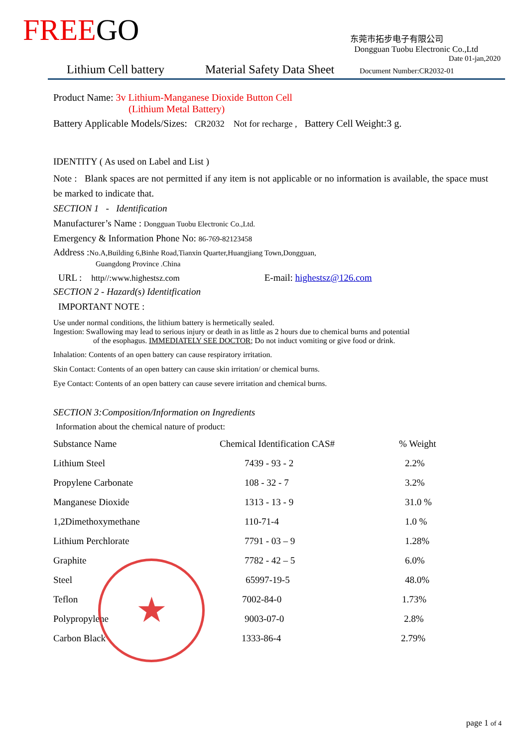FREEGO
东莞市拓步电子有限公司
Dongguan Tuobu Electronic Co.,Ltd
Date 01-jan,2020
Lithium Cell battery Material Safety Data Sheet Document Number:CR2032-01
Product Name: 3v Lithium-Manganese Dioxide Button Cell
(Lithium Metal Battery)
Battery Applicable Models/Sizes: CR2032 Not for recharge , Battery Cell Weight:3 g.
IDENTITY ( As used on Label and List )
Note : Blank spaces are not permitted if any item is not applicable or no information is available, the space must be marked to indicate that.
SECTION 1 - Identification
Manufacturer’s Name : Dongguan Tuobu Electronic Co.,Ltd.
Emergency & Information Phone No: 86-769-82123458
Address :No.A,Building 6,Binhe Road,Tianxin Quarter,Huangjiang Town,Dongguan,
Guangdong Province .China
URL : http//:www.highestsz.com E-mail: highestsz@126.com
SECTION 2 - Hazard(s) Identitfication
IMPORTANT NOTE :
Use under normal conditions, the lithium battery is hermetically sealed.
Ingestion: Swallowing may lead to serious injury or death in as little as 2 hours due to chemical burns and potential
of the esophagus. IMMEDIATELY SEE DOCTOR; Do not induct vomiting or give food or drink.
Inhalation: Contents of an open battery can cause respiratory irritation.
Skin Contact: Contents of an open battery can cause skin irritation/ or chemical burns.
Eye Contact: Contents of an open battery can cause severe irritation and chemical burns.
SECTION 3:Composition/Information on Ingredients
Information about the chemical nature of product:
| Substance Name | Chemical Identification CAS# | % Weight |
| --- | --- | --- |
| Lithium Steel | 7439 - 93 - 2 | 2.2% |
| Propylene Carbonate | 108 - 32 - 7 | 3.2% |
| Manganese Dioxide | 1313 - 13 - 9 | 31.0 % |
| 1,2Dimethoxymethane | 110-71-4 | 1.0 % |
| Lithium Perchlorate | 7791 - 03 – 9 | 1.28% |
| Graphite | 7782 - 42 – 5 | 6.0% |
| Steel | 65997-19-5 | 48.0% |
| Teflon | 7002-84-0 | 1.73% |
| Polypropylene | 9003-07-0 | 2.8% |
| Carbon Black | 1333-86-4 | 2.79% |
★
page 1 of 4